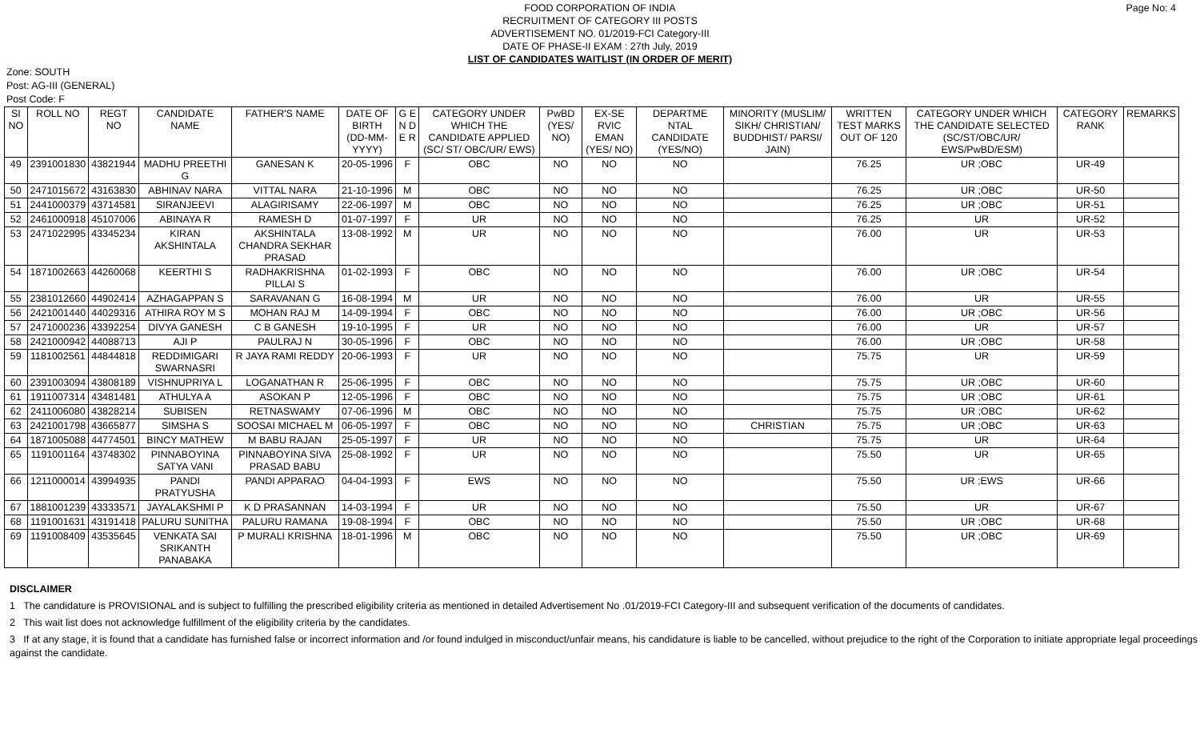FOOD CORPORATION OF INDIA
RECRUITMENT OF CATEGORY III POSTS
ADVERTISEMENT NO. 01/2019-FCI Category-III
DATE OF PHASE-II EXAM : 27th July, 2019
LIST OF CANDIDATES WAITLIST (IN ORDER OF MERIT)
Page No: 4
Zone: SOUTH
Post: AG-III (GENERAL)
Post Code: F
| SI NO | ROLL NO | REGT NO | CANDIDATE NAME | FATHER'S NAME | DATE OF BIRTH (DD-MM-YYYY) | G E N D E R | CATEGORY UNDER WHICH THE CANDIDATE APPLIED (SC/ ST/ OBC/UR/ EWS) | PwBD (YES/ NO) | EX-SE RVIC EMAN (YES/ NO) | DEPARTME NTAL CANDIDATE (YES/NO) | MINORITY (MUSLIM/ SIKH/ CHRISTIAN/ BUDDHIST/ PARSI/ JAIN) | WRITTEN TEST MARKS OUT OF 120 | CATEGORY UNDER WHICH THE CANDIDATE SELECTED (SC/ST/OBC/UR/ EWS/PwBD/ESM) | CATEGORY RANK | REMARKS |
| --- | --- | --- | --- | --- | --- | --- | --- | --- | --- | --- | --- | --- | --- | --- | --- |
| 49 | 2391001830 | 43821944 | MADHU PREETHI G | GANESAN K | 20-05-1996 | F | OBC | NO | NO | NO | | 76.25 | UR ;OBC | UR-49 | |
| 50 | 2471015672 | 43163830 | ABHINAV NARA | VITTAL NARA | 21-10-1996 | M | OBC | NO | NO | NO | | 76.25 | UR ;OBC | UR-50 | |
| 51 | 2441000379 | 43714581 | SIRANJEEVI | ALAGIRISAMY | 22-06-1997 | M | OBC | NO | NO | NO | | 76.25 | UR ;OBC | UR-51 | |
| 52 | 2461000918 | 45107006 | ABINAYA R | RAMESH D | 01-07-1997 | F | UR | NO | NO | NO | | 76.25 | UR | UR-52 | |
| 53 | 2471022995 | 43345234 | KIRAN AKSHINTALA | AKSHINTALA CHANDRA SEKHAR PRASAD | 13-08-1992 | M | UR | NO | NO | NO | | 76.00 | UR | UR-53 | |
| 54 | 1871002663 | 44260068 | KEERTHI S | RADHAKRISHNA PILLAI S | 01-02-1993 | F | OBC | NO | NO | NO | | 76.00 | UR ;OBC | UR-54 | |
| 55 | 2381012660 | 44902414 | AZHAGAPPAN S | SARAVANAN G | 16-08-1994 | M | UR | NO | NO | NO | | 76.00 | UR | UR-55 | |
| 56 | 2421001440 | 44029316 | ATHIRA ROY M S | MOHAN RAJ M | 14-09-1994 | F | OBC | NO | NO | NO | | 76.00 | UR ;OBC | UR-56 | |
| 57 | 2471000236 | 43392254 | DIVYA GANESH | C B GANESH | 19-10-1995 | F | UR | NO | NO | NO | | 76.00 | UR | UR-57 | |
| 58 | 2421000942 | 44088713 | AJI P | PAULRAJ N | 30-05-1996 | F | OBC | NO | NO | NO | | 76.00 | UR ;OBC | UR-58 | |
| 59 | 1181002561 | 44844818 | REDDIMIGARI SWARNASRI | R JAYA RAMI REDDY | 20-06-1993 | F | UR | NO | NO | NO | | 75.75 | UR | UR-59 | |
| 60 | 2391003094 | 43808189 | VISHNUPRIYA L | LOGANATHAN R | 25-06-1995 | F | OBC | NO | NO | NO | | 75.75 | UR ;OBC | UR-60 | |
| 61 | 1911007314 | 43481481 | ATHULYA A | ASOKAN P | 12-05-1996 | F | OBC | NO | NO | NO | | 75.75 | UR ;OBC | UR-61 | |
| 62 | 2411006080 | 43828214 | SUBISEN | RETNASWAMY | 07-06-1996 | M | OBC | NO | NO | NO | | 75.75 | UR ;OBC | UR-62 | |
| 63 | 2421001798 | 43665877 | SIMSHA S | SOOSAI MICHAEL M | 06-05-1997 | F | OBC | NO | NO | NO | CHRISTIAN | 75.75 | UR ;OBC | UR-63 | |
| 64 | 1871005088 | 44774501 | BINCY MATHEW | M BABU RAJAN | 25-05-1997 | F | UR | NO | NO | NO | | 75.75 | UR | UR-64 | |
| 65 | 1191001164 | 43748302 | PINNABOYINA SATYA VANI | PINNABOYINA SIVA PRASAD BABU | 25-08-1992 | F | UR | NO | NO | NO | | 75.50 | UR | UR-65 | |
| 66 | 1211000014 | 43994935 | PANDI PRATYUSHA | PANDI APPARAO | 04-04-1993 | F | EWS | NO | NO | NO | | 75.50 | UR ;EWS | UR-66 | |
| 67 | 1881001239 | 43333571 | JAYALAKSHMI P | K D PRASANNAN | 14-03-1994 | F | UR | NO | NO | NO | | 75.50 | UR | UR-67 | |
| 68 | 1191001631 | 43191418 | PALURU SUNITHA | PALURU RAMANA | 19-08-1994 | F | OBC | NO | NO | NO | | 75.50 | UR ;OBC | UR-68 | |
| 69 | 1191008409 | 43535645 | VENKATA SAI SRIKANTH PANABAKA | P MURALI KRISHNA | 18-01-1996 | M | OBC | NO | NO | NO | | 75.50 | UR ;OBC | UR-69 | |
DISCLAIMER
1 The candidature is PROVISIONAL and is subject to fulfilling the prescribed eligibility criteria as mentioned in detailed Advertisement No .01/2019-FCI Category-III and subsequent verification of the documents of candidates.
2 This wait list does not acknowledge fulfillment of the eligibility criteria by the candidates.
3 If at any stage, it is found that a candidate has furnished false or incorrect information and /or found indulged in misconduct/unfair means, his candidature is liable to be cancelled, without prejudice to the right of the Corporation to initiate appropriate legal proceedings against the candidate.